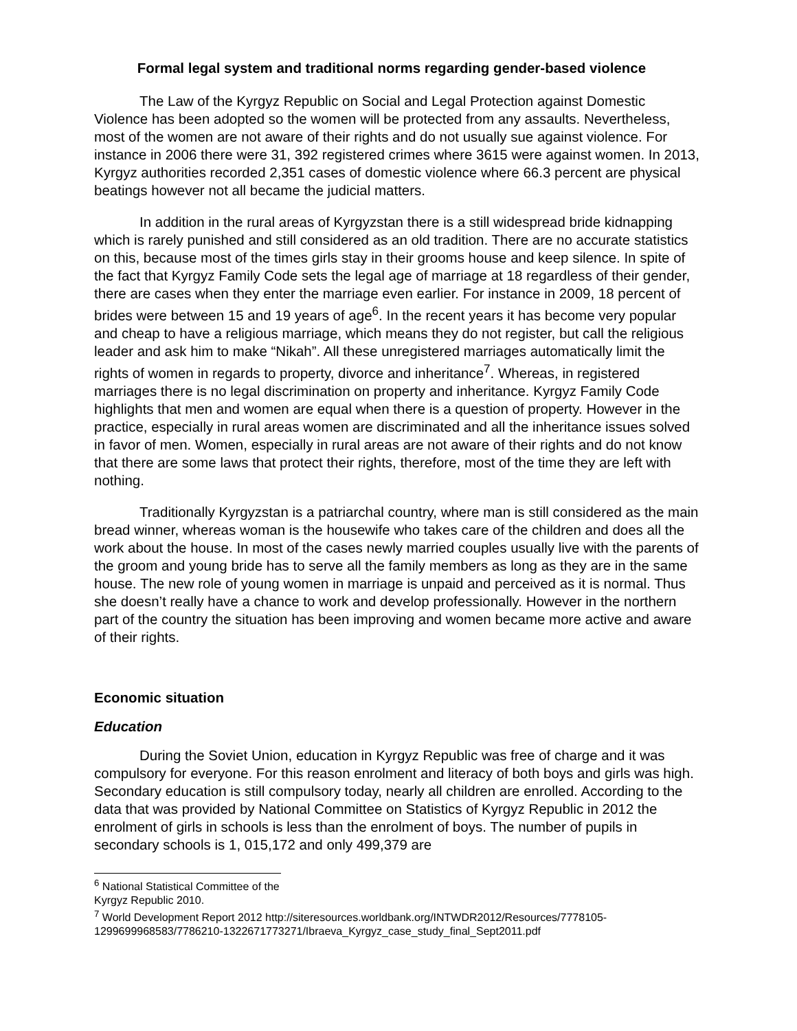Formal legal system and traditional norms regarding gender-based violence
The Law of the Kyrgyz Republic on Social and Legal Protection against Domestic Violence has been adopted so the women will be protected from any assaults. Nevertheless, most of the women are not aware of their rights and do not usually sue against violence. For instance in 2006 there were 31, 392 registered crimes where 3615 were against women. In 2013, Kyrgyz authorities recorded 2,351 cases of domestic violence where 66.3 percent are physical beatings however not all became the judicial matters.
In addition in the rural areas of Kyrgyzstan there is a still widespread bride kidnapping which is rarely punished and still considered as an old tradition. There are no accurate statistics on this, because most of the times girls stay in their grooms house and keep silence. In spite of the fact that Kyrgyz Family Code sets the legal age of marriage at 18 regardless of their gender, there are cases when they enter the marriage even earlier. For instance in 2009, 18 percent of brides were between 15 and 19 years of age<sup>6</sup>. In the recent years it has become very popular and cheap to have a religious marriage, which means they do not register, but call the religious leader and ask him to make “Nikah”. All these unregistered marriages automatically limit the rights of women in regards to property, divorce and inheritance<sup>7</sup>. Whereas, in registered marriages there is no legal discrimination on property and inheritance. Kyrgyz Family Code highlights that men and women are equal when there is a question of property. However in the practice, especially in rural areas women are discriminated and all the inheritance issues solved in favor of men. Women, especially in rural areas are not aware of their rights and do not know that there are some laws that protect their rights, therefore, most of the time they are left with nothing.
Traditionally Kyrgyzstan is a patriarchal country, where man is still considered as the main bread winner, whereas woman is the housewife who takes care of the children and does all the work about the house. In most of the cases newly married couples usually live with the parents of the groom and young bride has to serve all the family members as long as they are in the same house. The new role of young women in marriage is unpaid and perceived as it is normal. Thus she doesn’t really have a chance to work and develop professionally. However in the northern part of the country the situation has been improving and women became more active and aware of their rights.
Economic situation
Education
During the Soviet Union, education in Kyrgyz Republic was free of charge and it was compulsory for everyone. For this reason enrolment and literacy of both boys and girls was high. Secondary education is still compulsory today, nearly all children are enrolled. According to the data that was provided by National Committee on Statistics of Kyrgyz Republic in 2012 the enrolment of girls in schools is less than the enrolment of boys. The number of pupils in secondary schools is 1, 015,172 and only 499,379 are
<sup>6</sup> National Statistical Committee of the Kyrgyz Republic 2010.
<sup>7</sup> World Development Report 2012 http://siteresources.worldbank.org/INTWDR2012/Resources/7778105-1299699968583/7786210-1322671773271/Ibraeva_Kyrgyz_case_study_final_Sept2011.pdf